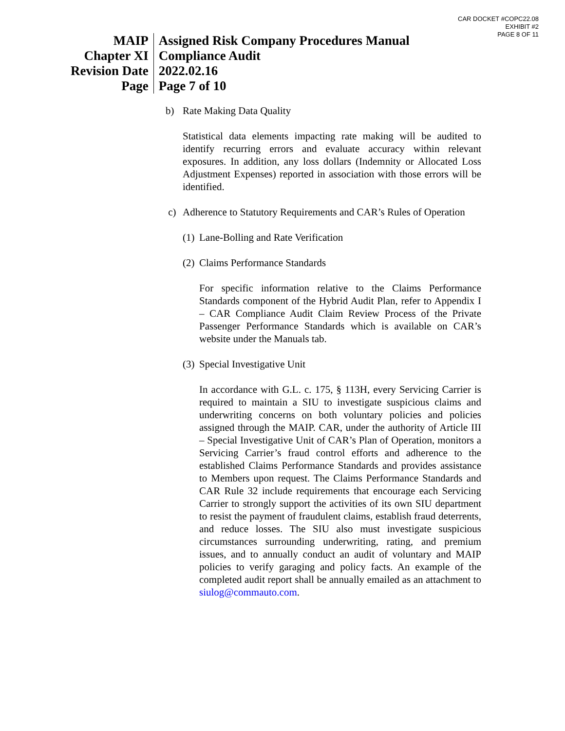CAR DOCKET #COPC22.08
EXHIBIT #2
PAGE 8 OF 11
| MAIP | Assigned Risk Company Procedures Manual |
| Chapter XI | Compliance Audit |
| Revision Date | 2022.02.16 |
| Page | Page 7 of 10 |
b) Rate Making Data Quality
Statistical data elements impacting rate making will be audited to identify recurring errors and evaluate accuracy within relevant exposures. In addition, any loss dollars (Indemnity or Allocated Loss Adjustment Expenses) reported in association with those errors will be identified.
c) Adherence to Statutory Requirements and CAR’s Rules of Operation
(1) Lane-Bolling and Rate Verification
(2) Claims Performance Standards
For specific information relative to the Claims Performance Standards component of the Hybrid Audit Plan, refer to Appendix I – CAR Compliance Audit Claim Review Process of the Private Passenger Performance Standards which is available on CAR’s website under the Manuals tab.
(3) Special Investigative Unit
In accordance with G.L. c. 175, § 113H, every Servicing Carrier is required to maintain a SIU to investigate suspicious claims and underwriting concerns on both voluntary policies and policies assigned through the MAIP. CAR, under the authority of Article III – Special Investigative Unit of CAR’s Plan of Operation, monitors a Servicing Carrier’s fraud control efforts and adherence to the established Claims Performance Standards and provides assistance to Members upon request. The Claims Performance Standards and CAR Rule 32 include requirements that encourage each Servicing Carrier to strongly support the activities of its own SIU department to resist the payment of fraudulent claims, establish fraud deterrents, and reduce losses. The SIU also must investigate suspicious circumstances surrounding underwriting, rating, and premium issues, and to annually conduct an audit of voluntary and MAIP policies to verify garaging and policy facts. An example of the completed audit report shall be annually emailed as an attachment to siulog@commauto.com.